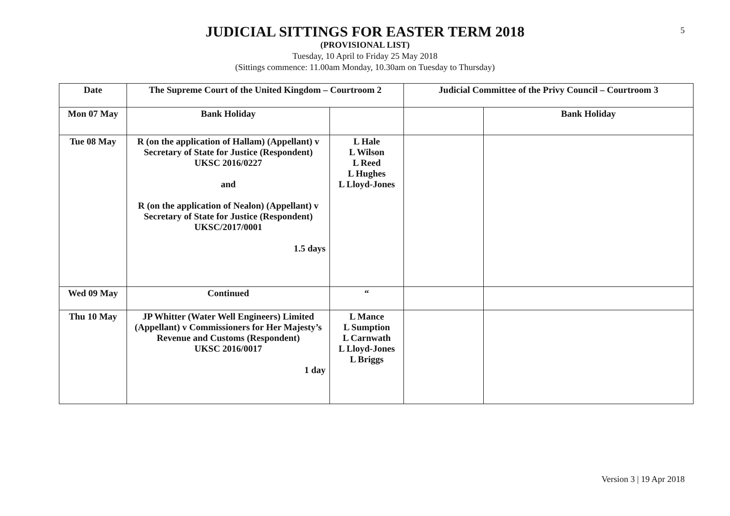5
JUDICIAL SITTINGS FOR EASTER TERM 2018
(PROVISIONAL LIST)
Tuesday, 10 April to Friday 25 May 2018
(Sittings commence: 11.00am Monday, 10.30am on Tuesday to Thursday)
| Date | The Supreme Court of the United Kingdom – Courtroom 2 | | Judicial Committee of the Privy Council – Courtroom 3 | |
| Mon 07 May | Bank Holiday | | | Bank Holiday |
| Tue 08 May | R (on the application of Hallam) (Appellant) v Secretary of State for Justice (Respondent) UKSC 2016/0227 and R (on the application of Nealon) (Appellant) v Secretary of State for Justice (Respondent) UKSC/2017/0001 1.5 days | L Hale L Wilson L Reed L Hughes L Lloyd-Jones | | |
| Wed 09 May | Continued | “ | | |
| Thu 10 May | JP Whitter (Water Well Engineers) Limited (Appellant) v Commissioners for Her Majesty’s Revenue and Customs (Respondent) UKSC 2016/0017 1 day | L Mance L Sumption L Carnwath L Lloyd-Jones L Briggs | | |
Version 3 | 19 Apr 2018